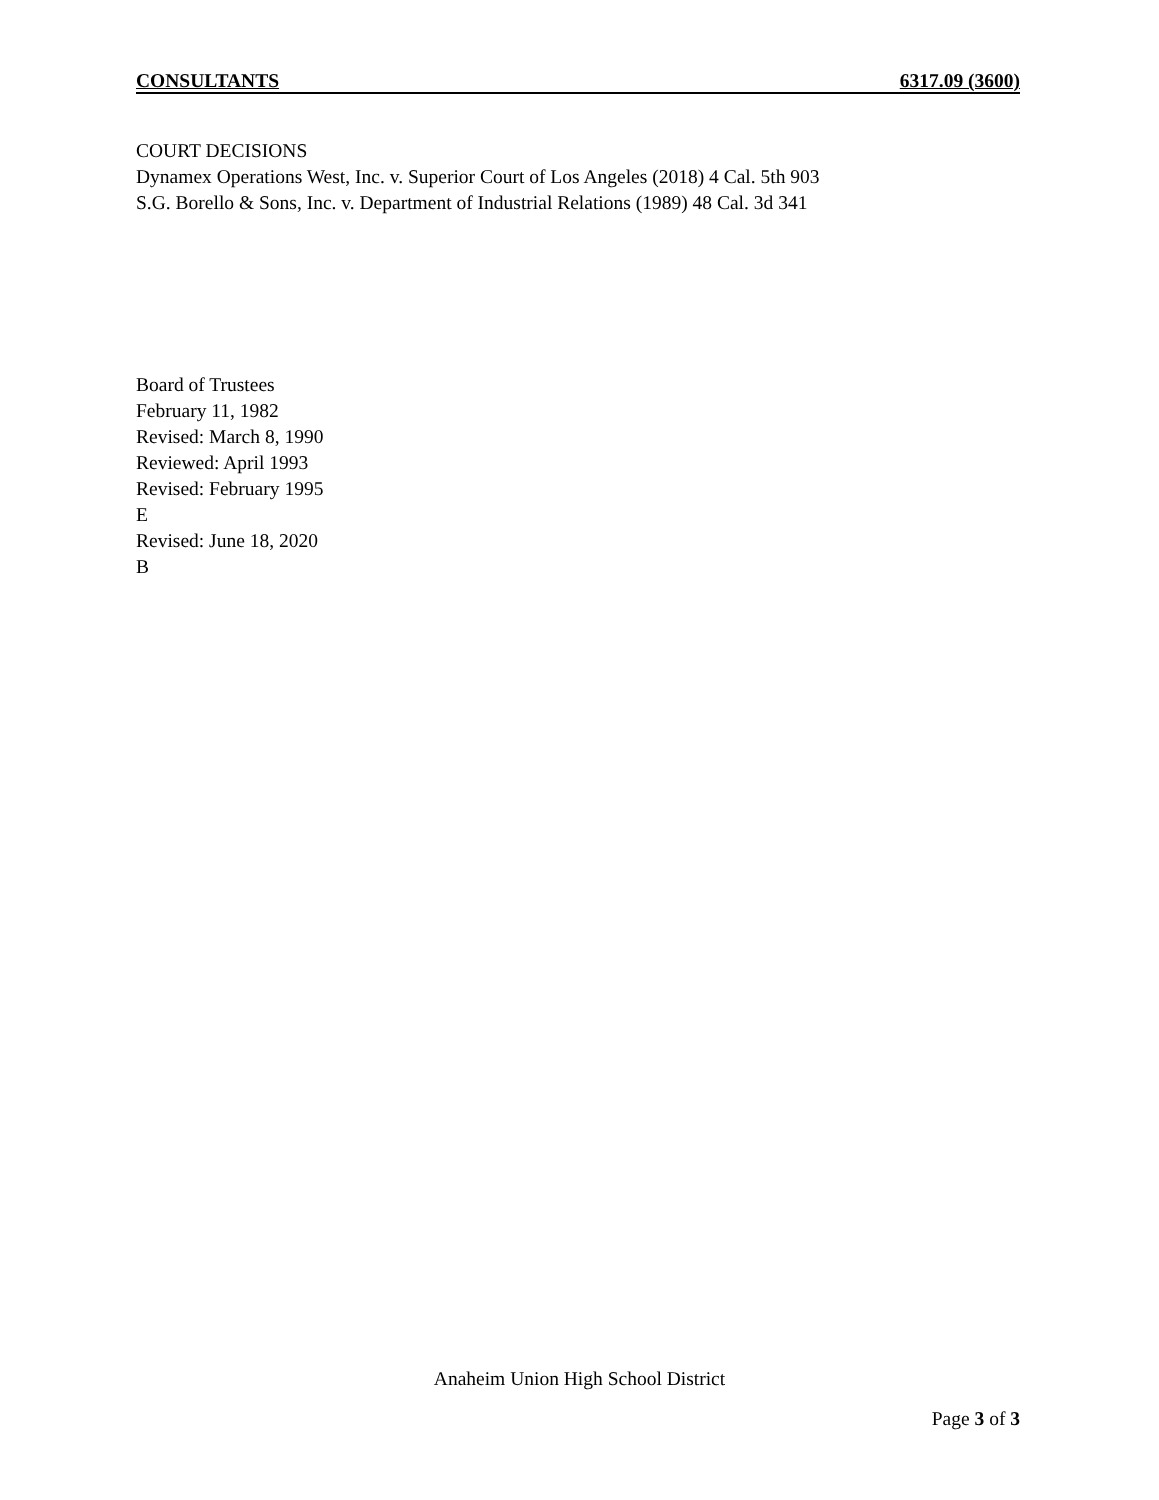CONSULTANTS 6317.09 (3600)
COURT DECISIONS
Dynamex Operations West, Inc. v. Superior Court of Los Angeles (2018) 4 Cal. 5th 903
S.G. Borello & Sons, Inc. v. Department of Industrial Relations (1989) 48 Cal. 3d 341
Board of Trustees
February 11, 1982
Revised: March 8, 1990
Reviewed: April 1993
Revised: February 1995
E
Revised: June 18, 2020
B
Anaheim Union High School District
Page 3 of 3